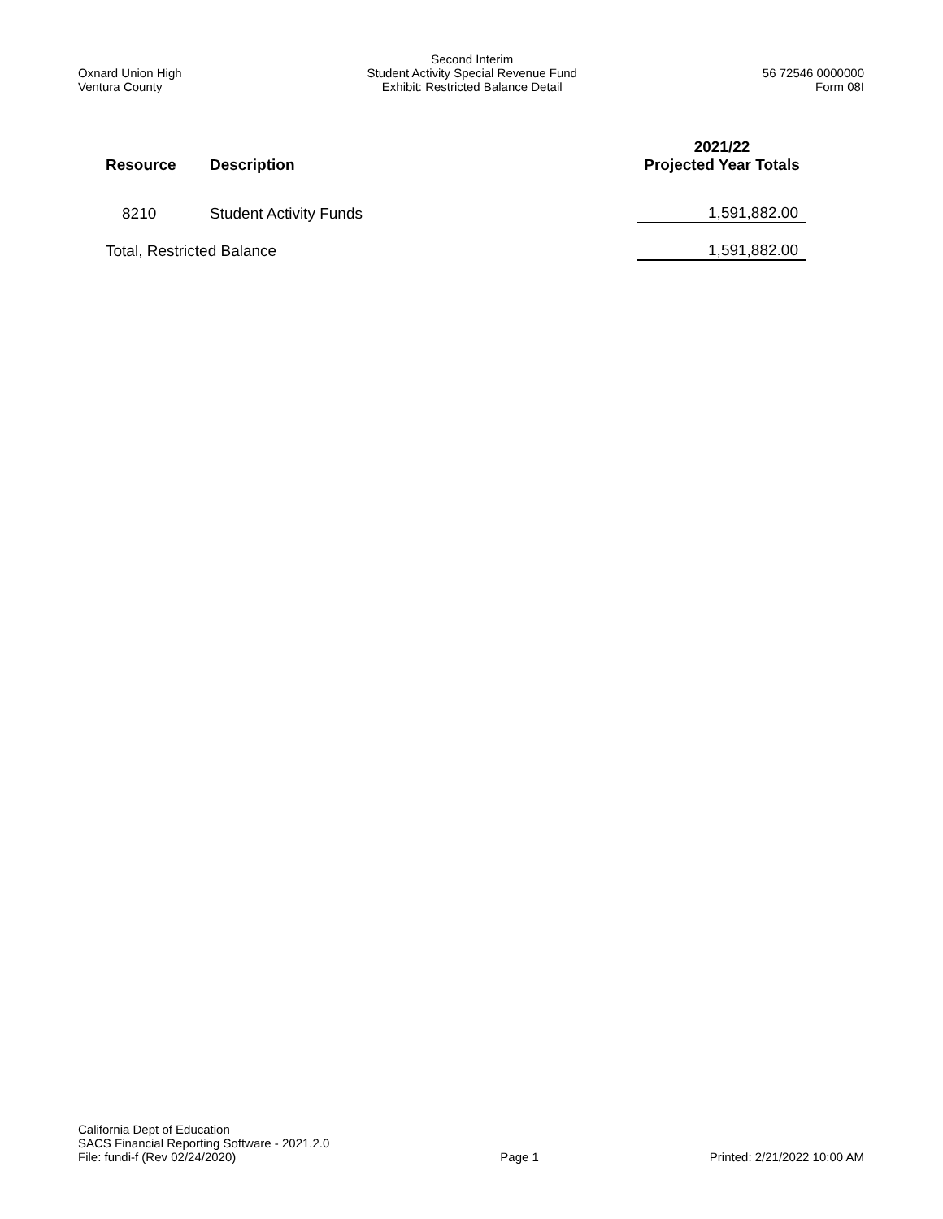Oxnard Union High
Ventura County
Second Interim
Student Activity Special Revenue Fund
Exhibit: Restricted Balance Detail
56 72546 0000000
Form 08I
| Resource | Description | 2021/22 Projected Year Totals |
| --- | --- | --- |
| 8210 | Student Activity Funds | 1,591,882.00 |
| Total, Restricted Balance | | 1,591,882.00 |
California Dept of Education
SACS Financial Reporting Software - 2021.2.0
File: fundi-f (Rev 02/24/2020)
Page 1
Printed: 2/21/2022 10:00 AM